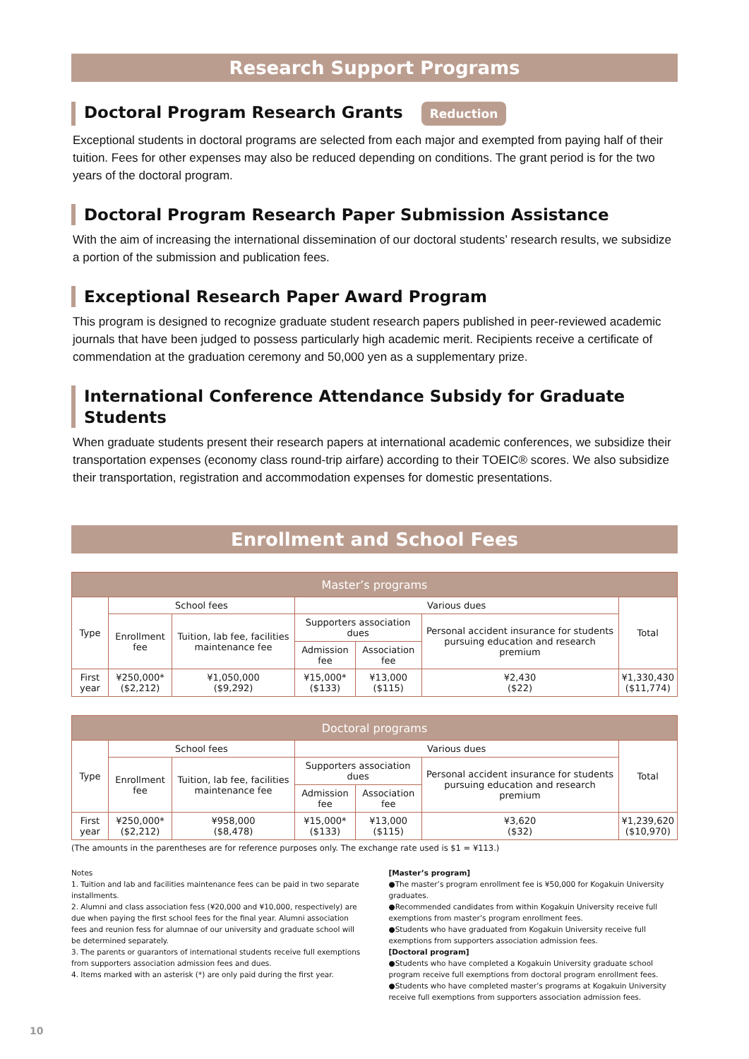Research Support Programs
Doctoral Program Research Grants Reduction
Exceptional students in doctoral programs are selected from each major and exempted from paying half of their tuition. Fees for other expenses may also be reduced depending on conditions. The grant period is for the two years of the doctoral program.
Doctoral Program Research Paper Submission Assistance
With the aim of increasing the international dissemination of our doctoral students’ research results, we subsidize a portion of the submission and publication fees.
Exceptional Research Paper Award Program
This program is designed to recognize graduate student research papers published in peer-reviewed academic journals that have been judged to possess particularly high academic merit. Recipients receive a certificate of commendation at the graduation ceremony and 50,000 yen as a supplementary prize.
International Conference Attendance Subsidy for Graduate Students
When graduate students present their research papers at international academic conferences, we subsidize their transportation expenses (economy class round-trip airfare) according to their TOEIC® scores. We also subsidize their transportation, registration and accommodation expenses for domestic presentations.
Enrollment and School Fees
| Master’s programs | | | | | | |
| --- | --- | --- | --- | --- | --- | --- |
| Type | School fees | | Various dues | | | Total |
| | Enrollment fee | Tuition, lab fee, facilities maintenance fee | Supporters association dues | | Personal accident insurance for students pursuing education and research premium | |
| | | | Admission fee | Association fee | | |
| First year | ¥250,000* ($2,212) | ¥1,050,000 ($9,292) | ¥15,000* ($133) | ¥13,000 ($115) | ¥2,430 ($22) | ¥1,330,430 ($11,774) |
| Doctoral programs | | | | | | |
| --- | --- | --- | --- | --- | --- | --- |
| Type | School fees | | Various dues | | | Total |
| | Enrollment fee | Tuition, lab fee, facilities maintenance fee | Supporters association dues | | Personal accident insurance for students pursuing education and research premium | |
| | | | Admission fee | Association fee | | |
| First year | ¥250,000* ($2,212) | ¥958,000 ($8,478) | ¥15,000* ($133) | ¥13,000 ($115) | ¥3,620 ($32) | ¥1,239,620 ($10,970) |
(The amounts in the parentheses are for reference purposes only. The exchange rate used is $1 = ¥113.)
Notes
1. Tuition and lab and facilities maintenance fees can be paid in two separate installments.
2. Alumni and class association fess (¥20,000 and ¥10,000, respectively) are due when paying the first school fees for the final year. Alumni association fees and reunion fess for alumnae of our university and graduate school will be determined separately.
3. The parents or guarantors of international students receive full exemptions from supporters association admission fees and dues.
4. Items marked with an asterisk (*) are only paid during the first year.
[Master’s program]
●The master’s program enrollment fee is ¥50,000 for Kogakuin University graduates.
●Recommended candidates from within Kogakuin University receive full exemptions from master’s program enrollment fees.
●Students who have graduated from Kogakuin University receive full exemptions from supporters association admission fees.
[Doctoral program]
●Students who have completed a Kogakuin University graduate school program receive full exemptions from doctoral program enrollment fees.
●Students who have completed master’s programs at Kogakuin University receive full exemptions from supporters association admission fees.
10